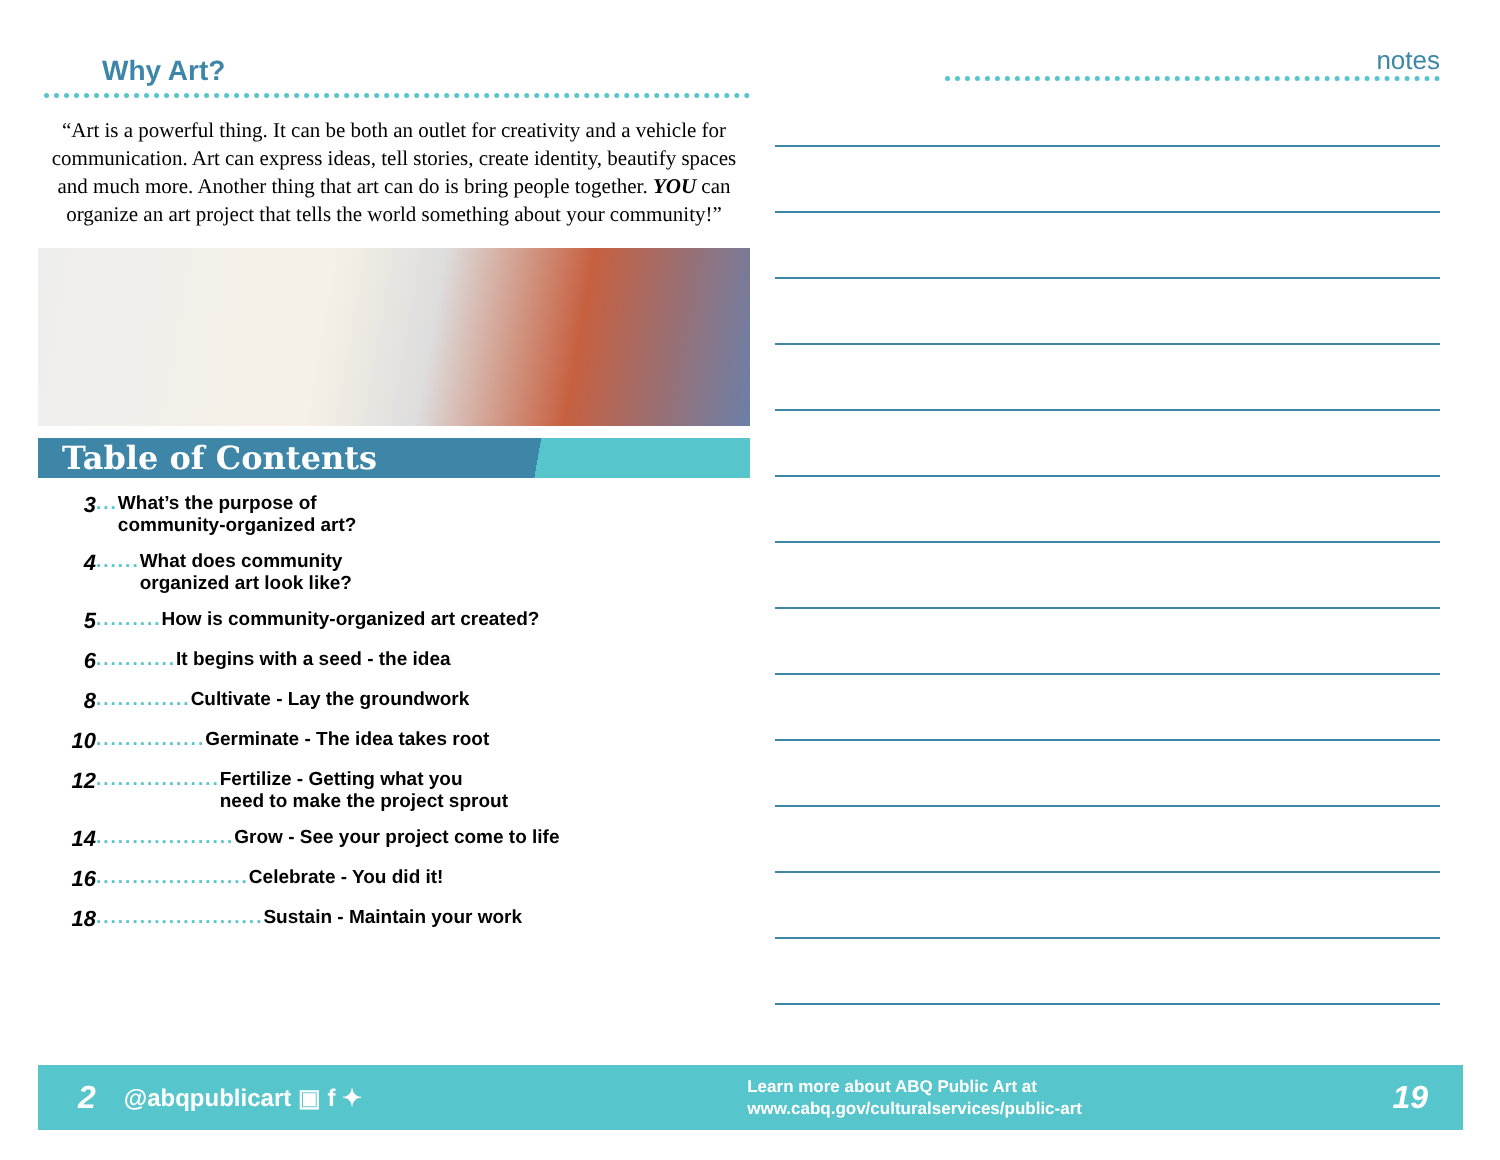Why Art?
“Art is a powerful thing. It can be both an outlet for creativity and a vehicle for communication. Art can express ideas, tell stories, create identity, beautify spaces and much more. Another thing that art can do is bring people together. YOU can organize an art project that tells the world something about your community!”
Table of Contents
3... What’s the purpose of
community-organized art?
4...... What does community
organized art look like?
5......... How is community-organized art created?
6........... It begins with a seed - the idea
8............. Cultivate - Lay the groundwork
10............... Germinate - The idea takes root
12................. Fertilize - Getting what you
need to make the project sprout
14................... Grow - See your project come to life
16..................... Celebrate - You did it!
18....................... Sustain - Maintain your work
notes
2 @abqpublicart ▣ f ✦ Learn more about ABQ Public Art at
www.cabq.gov/culturalservices/public-art 19